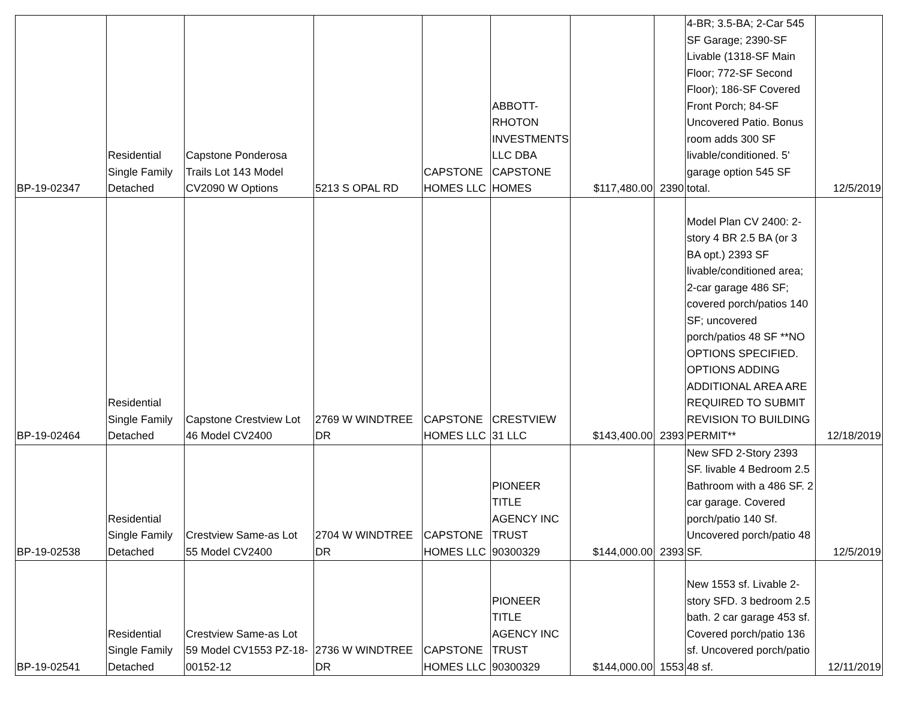| BP-19-02347 | Residential Single Family Detached | Capstone Ponderosa Trails Lot 143 Model CV2090 W Options | 5213 S OPAL RD | CAPSTONE HOMES LLC | ABBOTT-RHOTON INVESTMENTS LLC DBA CAPSTONE HOMES | $117,480.00 | 2390 | 4-BR; 3.5-BA; 2-Car 545 SF Garage; 2390-SF Livable (1318-SF Main Floor; 772-SF Second Floor); 186-SF Covered Front Porch; 84-SF Uncovered Patio. Bonus room adds 300 SF livable/conditioned. 5' garage option 545 SF total. | 12/5/2019 |
| BP-19-02464 | Residential Single Family Detached | Capstone Crestview Lot 46 Model CV2400 | 2769 W WINDTREE DR | CAPSTONE HOMES LLC | CRESTVIEW 31 LLC | $143,400.00 | 2393 | Model Plan CV 2400: 2-story 4 BR 2.5 BA (or 3 BA opt.) 2393 SF livable/conditioned area; 2-car garage 486 SF; covered porch/patios 140 SF; uncovered porch/patios 48 SF **NO OPTIONS SPECIFIED. OPTIONS ADDING ADDITIONAL AREA ARE REQUIRED TO SUBMIT REVISION TO BUILDING PERMIT** | 12/18/2019 |
| BP-19-02538 | Residential Single Family Detached | Crestview Same-as Lot 55 Model CV2400 | 2704 W WINDTREE DR | CAPSTONE HOMES LLC | PIONEER TITLE AGENCY INC TRUST 90300329 | $144,000.00 | 2393 | New SFD 2-Story 2393 SF. livable 4 Bedroom 2.5 Bathroom with a 486 SF. 2 car garage. Covered porch/patio 140 Sf. Uncovered porch/patio 48 SF. | 12/5/2019 |
| BP-19-02541 | Residential Single Family Detached | Crestview Same-as Lot 59 Model CV1553 PZ-18-00152-12 | 2736 W WINDTREE DR | CAPSTONE HOMES LLC | PIONEER TITLE AGENCY INC TRUST 90300329 | $144,000.00 | 1553 | New 1553 sf. Livable 2-story SFD. 3 bedroom 2.5 bath. 2 car garage 453 sf. Covered porch/patio 136 sf. Uncovered porch/patio 48 sf. | 12/11/2019 |